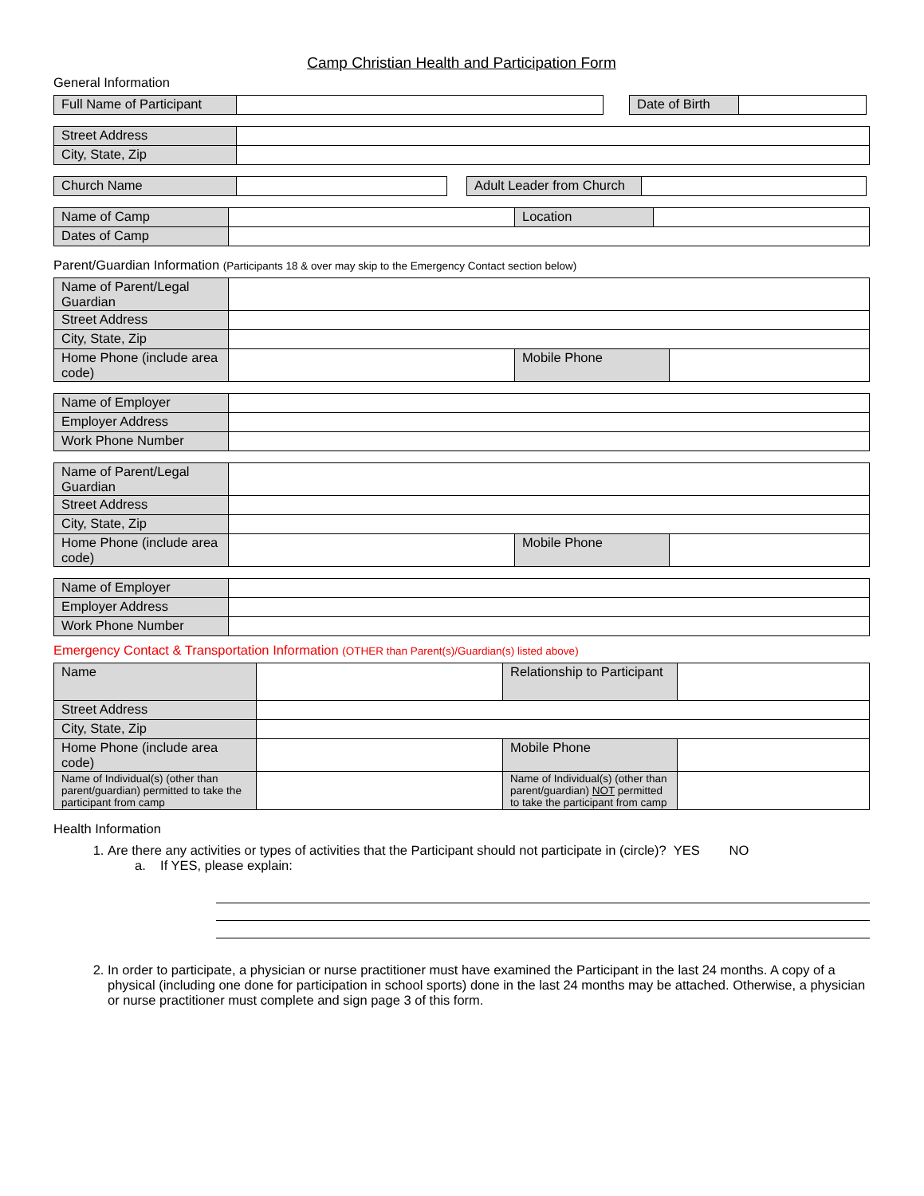Camp Christian Health and Participation Form
General Information
| Full Name of Participant | |
| Date of Birth | |
| Street Address | |
| City, State, Zip | |
| Church Name | |
| Adult Leader from Church | |
| Name of Camp | | Location | |
| Dates of Camp | | | |
Parent/Guardian Information (Participants 18 & over may skip to the Emergency Contact section below)
| Name of Parent/Legal Guardian | | | |
| Street Address | | | |
| City, State, Zip | | | |
| Home Phone (include area code) | | Mobile Phone | |
| Name of Employer | |
| Employer Address | |
| Work Phone Number | |
| Name of Parent/Legal Guardian | | | |
| Street Address | | | |
| City, State, Zip | | | |
| Home Phone (include area code) | | Mobile Phone | |
| Name of Employer | |
| Employer Address | |
| Work Phone Number | |
Emergency Contact & Transportation Information (OTHER than Parent(s)/Guardian(s) listed above)
| Name | | Relationship to Participant | |
| Street Address | | | |
| City, State, Zip | | | |
| Home Phone (include area code) | | Mobile Phone | |
| Name of Individual(s) (other than parent/guardian) permitted to take the participant from camp | | Name of Individual(s) (other than parent/guardian) NOT permitted to take the participant from camp | |
Health Information
1. Are there any activities or types of activities that the Participant should not participate in (circle)? YES NO
a. If YES, please explain:
2. In order to participate, a physician or nurse practitioner must have examined the Participant in the last 24 months. A copy of a physical (including one done for participation in school sports) done in the last 24 months may be attached. Otherwise, a physician or nurse practitioner must complete and sign page 3 of this form.